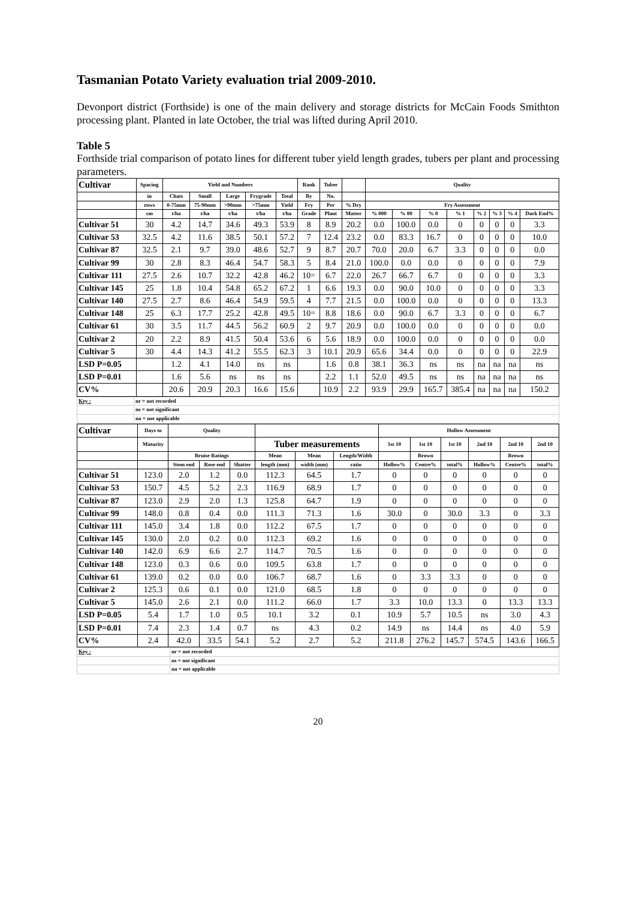Tasmanian Potato Variety evaluation trial 2009-2010.
Devonport district (Forthside) is one of the main delivery and storage districts for McCain Foods Smithton processing plant. Planted in late October, the trial was lifted during April 2010.
Table 5
Forthside trial comparison of potato lines for different tuber yield length grades, tubers per plant and processing parameters.
| Cultivar | Spacing | Yield and Numbers | | | | | Rank | Tuber | | Quality | | | | | | | |
| --- | --- | --- | --- | --- | --- | --- | --- | --- | --- | --- | --- | --- | --- | --- | --- | --- | --- |
| | in | Chats | Small | Large | Frygrade | Total | By | No. | | | | | | | | | |
| | rows | 0-75mm | 75-90mm | >90mm | >75mm | Yield | Fry | Per | % Dry | Fry Assessment | | | | | | | |
| | cm | t/ha | t/ha | t/ha | t/ha | t/ha | Grade | Plant | Matter | % 000 | % 00 | % 0 | % 1 | % 2 | % 3 | % 4 | Dark End% |
| Cultivar 51 | 30 | 4.2 | 14.7 | 34.6 | 49.3 | 53.9 | 8 | 8.9 | 20.2 | 0.0 | 100.0 | 0.0 | 0 | 0 | 0 | 0 | 3.3 |
| Cultivar 53 | 32.5 | 4.2 | 11.6 | 38.5 | 50.1 | 57.2 | 7 | 12.4 | 23.2 | 0.0 | 83.3 | 16.7 | 0 | 0 | 0 | 0 | 10.0 |
| Cultivar 87 | 32.5 | 2.1 | 9.7 | 39.0 | 48.6 | 52.7 | 9 | 8.7 | 20.7 | 70.0 | 20.0 | 6.7 | 3.3 | 0 | 0 | 0 | 0.0 |
| Cultivar 99 | 30 | 2.8 | 8.3 | 46.4 | 54.7 | 58.3 | 5 | 8.4 | 21.0 | 100.0 | 0.0 | 0.0 | 0 | 0 | 0 | 0 | 7.9 |
| Cultivar 111 | 27.5 | 2.6 | 10.7 | 32.2 | 42.8 | 46.2 | 10= | 6.7 | 22.0 | 26.7 | 66.7 | 6.7 | 0 | 0 | 0 | 0 | 3.3 |
| Cultivar 145 | 25 | 1.8 | 10.4 | 54.8 | 65.2 | 67.2 | 1 | 6.6 | 19.3 | 0.0 | 90.0 | 10.0 | 0 | 0 | 0 | 0 | 3.3 |
| Cultivar 140 | 27.5 | 2.7 | 8.6 | 46.4 | 54.9 | 59.5 | 4 | 7.7 | 21.5 | 0.0 | 100.0 | 0.0 | 0 | 0 | 0 | 0 | 13.3 |
| Cultivar 148 | 25 | 6.3 | 17.7 | 25.2 | 42.8 | 49.5 | 10= | 8.8 | 18.6 | 0.0 | 90.0 | 6.7 | 3.3 | 0 | 0 | 0 | 6.7 |
| Cultivar 61 | 30 | 3.5 | 11.7 | 44.5 | 56.2 | 60.9 | 2 | 9.7 | 20.9 | 0.0 | 100.0 | 0.0 | 0 | 0 | 0 | 0 | 0.0 |
| Cultivar 2 | 20 | 2.2 | 8.9 | 41.5 | 50.4 | 53.6 | 6 | 5.6 | 18.9 | 0.0 | 100.0 | 0.0 | 0 | 0 | 0 | 0 | 0.0 |
| Cultivar 5 | 30 | 4.4 | 14.3 | 41.2 | 55.5 | 62.3 | 3 | 10.1 | 20.9 | 65.6 | 34.4 | 0.0 | 0 | 0 | 0 | 0 | 22.9 |
| LSD P=0.05 | | 1.2 | 4.1 | 14.0 | ns | ns | | 1.6 | 0.8 | 38.1 | 36.3 | ns | ns | na | na | na | ns |
| LSD P=0.01 | | 1.6 | 5.6 | ns | ns | ns | | 2.2 | 1.1 | 52.0 | 49.5 | ns | ns | na | na | na | ns |
| CV% | | 20.6 | 20.9 | 20.3 | 16.6 | 15.6 | | 10.9 | 2.2 | 93.9 | 29.9 | 165.7 | 385.4 | na | na | na | 150.2 |
| Key : | nr = not recorded |
| | ns = not significant |
| | na = not applicable |
| Cultivar | Days to | Quality | | | | | | Hollow Assessment | | | | | |
| --- | --- | --- | --- | --- | --- | --- | --- | --- | --- | --- | --- | --- | --- |
| | Maturity | | | | Tuber measurements | | | 1st 10 | 1st 10 | 1st 10 | 2nd 10 | 2nd 10 | 2nd 10 |
| | | Bruise Ratings | | | Mean | Mean | Length/Width | | Brown | | | Brown | |
| | | Stem end | Rose end | Shatter | length (mm) | width (mm) | ratio | Hollow% | Centre% | total% | Hollow% | Centre% | total% |
| Cultivar 51 | 123.0 | 2.0 | 1.2 | 0.0 | 112.3 | 64.5 | 1.7 | 0 | 0 | 0 | 0 | 0 | 0 |
| Cultivar 53 | 150.7 | 4.5 | 5.2 | 2.3 | 116.9 | 68.9 | 1.7 | 0 | 0 | 0 | 0 | 0 | 0 |
| Cultivar 87 | 123.0 | 2.9 | 2.0 | 1.3 | 125.8 | 64.7 | 1.9 | 0 | 0 | 0 | 0 | 0 | 0 |
| Cultivar 99 | 148.0 | 0.8 | 0.4 | 0.0 | 111.3 | 71.3 | 1.6 | 30.0 | 0 | 30.0 | 3.3 | 0 | 3.3 |
| Cultivar 111 | 145.0 | 3.4 | 1.8 | 0.0 | 112.2 | 67.5 | 1.7 | 0 | 0 | 0 | 0 | 0 | 0 |
| Cultivar 145 | 130.0 | 2.0 | 0.2 | 0.0 | 112.3 | 69.2 | 1.6 | 0 | 0 | 0 | 0 | 0 | 0 |
| Cultivar 140 | 142.0 | 6.9 | 6.6 | 2.7 | 114.7 | 70.5 | 1.6 | 0 | 0 | 0 | 0 | 0 | 0 |
| Cultivar 148 | 123.0 | 0.3 | 0.6 | 0.0 | 109.5 | 63.8 | 1.7 | 0 | 0 | 0 | 0 | 0 | 0 |
| Cultivar 61 | 139.0 | 0.2 | 0.0 | 0.0 | 106.7 | 68.7 | 1.6 | 0 | 3.3 | 3.3 | 0 | 0 | 0 |
| Cultivar 2 | 125.3 | 0.6 | 0.1 | 0.0 | 121.0 | 68.5 | 1.8 | 0 | 0 | 0 | 0 | 0 | 0 |
| Cultivar 5 | 145.0 | 2.6 | 2.1 | 0.0 | 111.2 | 66.0 | 1.7 | 3.3 | 10.0 | 13.3 | 0 | 13.3 | 13.3 |
| LSD P=0.05 | 5.4 | 1.7 | 1.0 | 0.5 | 10.1 | 3.2 | 0.1 | 10.9 | 5.7 | 10.5 | ns | 3.0 | 4.3 |
| LSD P=0.01 | 7.4 | 2.3 | 1.4 | 0.7 | ns | 4.3 | 0.2 | 14.9 | ns | 14.4 | ns | 4.0 | 5.9 |
| CV% | 2.4 | 42.0 | 33.5 | 54.1 | 5.2 | 2.7 | 5.2 | 211.8 | 276.2 | 145.7 | 574.5 | 143.6 | 166.5 |
| Key : | nr = not recorded |
| | ns = not significant |
| | na = not applicable |
20